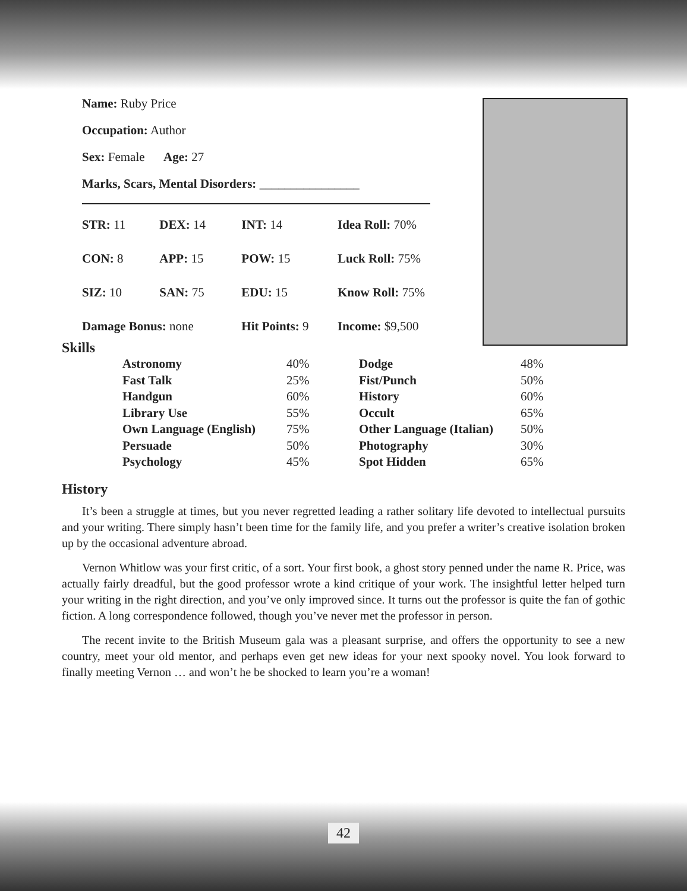Name: Ruby Price
Occupation: Author
Sex: Female Age: 27
Marks, Scars, Mental Disorders: ________________
| STR: 11 | DEX: 14 | INT: 14 | Idea Roll: 70% |
| CON: 8 | APP: 15 | POW: 15 | Luck Roll: 75% |
| SIZ: 10 | SAN: 75 | EDU: 15 | Know Roll: 75% |
| Damage Bonus: none | | Hit Points: 9 | Income: $9,500 |
Skills
| Astronomy | 40% | Dodge | 48% |
| Fast Talk | 25% | Fist/Punch | 50% |
| Handgun | 60% | History | 60% |
| Library Use | 55% | Occult | 65% |
| Own Language (English) | 75% | Other Language (Italian) | 50% |
| Persuade | 50% | Photography | 30% |
| Psychology | 45% | Spot Hidden | 65% |
History
It’s been a struggle at times, but you never regretted leading a rather solitary life devoted to intellectual pursuits and your writing. There simply hasn’t been time for the family life, and you prefer a writer’s creative isolation broken up by the occasional adventure abroad.
Vernon Whitlow was your first critic, of a sort. Your first book, a ghost story penned under the name R. Price, was actually fairly dreadful, but the good professor wrote a kind critique of your work. The insightful letter helped turn your writing in the right direction, and you’ve only improved since. It turns out the professor is quite the fan of gothic fiction. A long correspondence followed, though you’ve never met the professor in person.
The recent invite to the British Museum gala was a pleasant surprise, and offers the opportunity to see a new country, meet your old mentor, and perhaps even get new ideas for your next spooky novel. You look forward to finally meeting Vernon … and won’t he be shocked to learn you’re a woman!
42